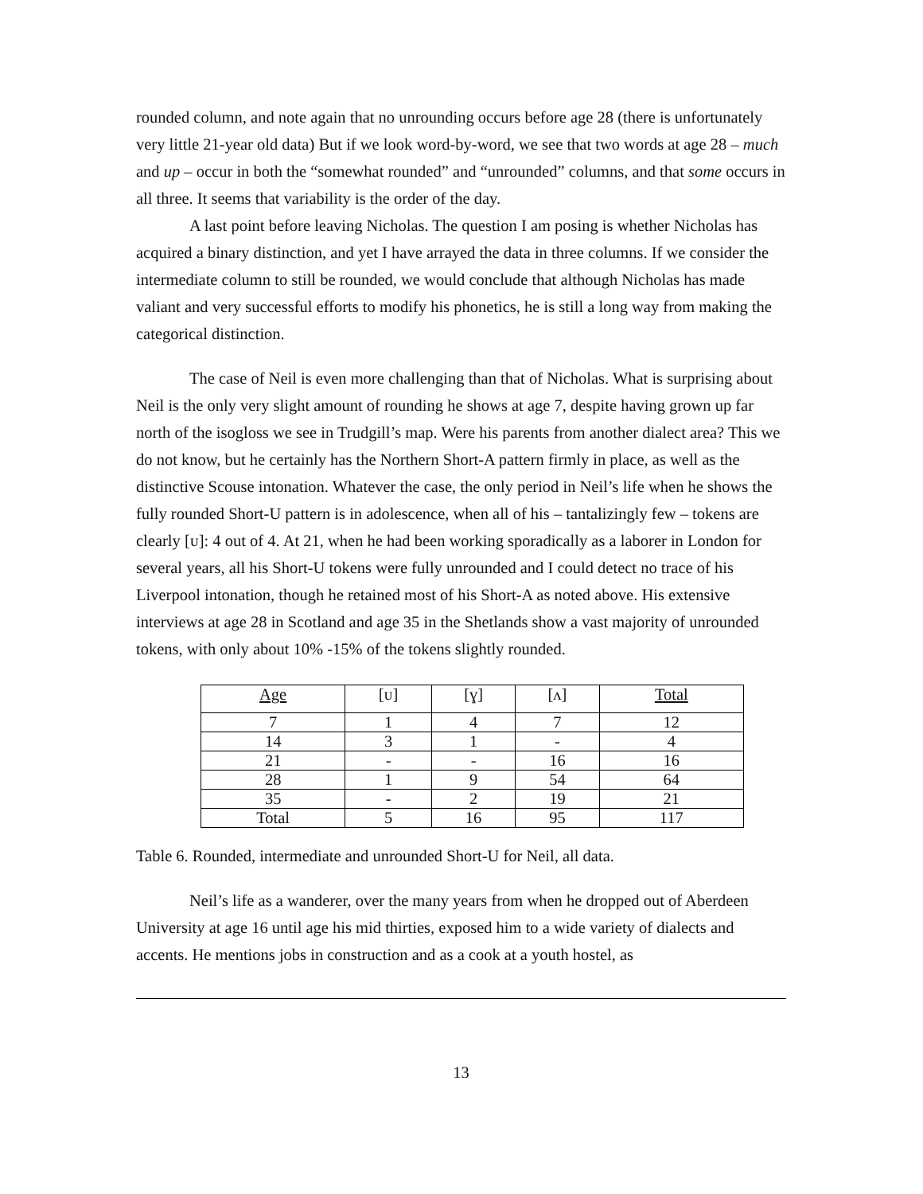rounded column, and note again that no unrounding occurs before age 28 (there is unfortunately very little 21-year old data) But if we look word-by-word, we see that two words at age 28 – much and up – occur in both the “somewhat rounded” and “unrounded” columns, and that some occurs in all three. It seems that variability is the order of the day.
A last point before leaving Nicholas. The question I am posing is whether Nicholas has acquired a binary distinction, and yet I have arrayed the data in three columns. If we consider the intermediate column to still be rounded, we would conclude that although Nicholas has made valiant and very successful efforts to modify his phonetics, he is still a long way from making the categorical distinction.
The case of Neil is even more challenging than that of Nicholas. What is surprising about Neil is the only very slight amount of rounding he shows at age 7, despite having grown up far north of the isogloss we see in Trudgill’s map. Were his parents from another dialect area? This we do not know, but he certainly has the Northern Short-A pattern firmly in place, as well as the distinctive Scouse intonation. Whatever the case, the only period in Neil’s life when he shows the fully rounded Short-U pattern is in adolescence, when all of his – tantalizingly few – tokens are clearly [ᴜ]: 4 out of 4. At 21, when he had been working sporadically as a laborer in London for several years, all his Short-U tokens were fully unrounded and I could detect no trace of his Liverpool intonation, though he retained most of his Short-A as noted above. His extensive interviews at age 28 in Scotland and age 35 in the Shetlands show a vast majority of unrounded tokens, with only about 10% -15% of the tokens slightly rounded.
| Age | [ᴜ] | [ɣ] | [ʌ] | Total |
| 7 | 1 | 4 | 7 | 12 |
| 14 | 3 | 1 | - | 4 |
| 21 | - | - | 16 | 16 |
| 28 | 1 | 9 | 54 | 64 |
| 35 | - | 2 | 19 | 21 |
| Total | 5 | 16 | 95 | 117 |
Table 6. Rounded, intermediate and unrounded Short-U for Neil, all data.
Neil’s life as a wanderer, over the many years from when he dropped out of Aberdeen University at age 16 until age his mid thirties, exposed him to a wide variety of dialects and accents. He mentions jobs in construction and as a cook at a youth hostel, as
13